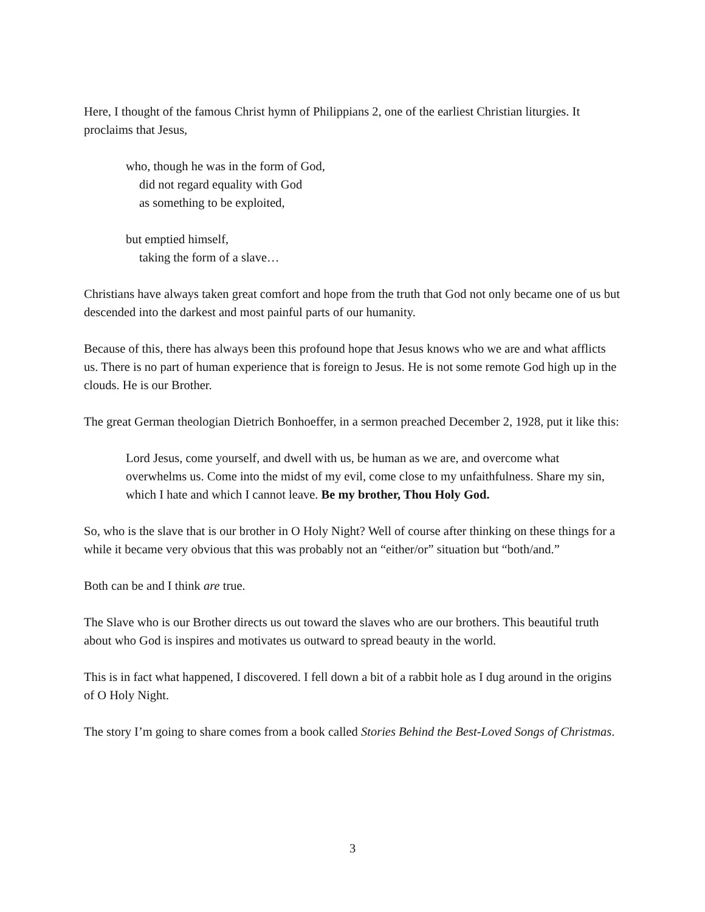Here, I thought of the famous Christ hymn of Philippians 2, one of the earliest Christian liturgies. It proclaims that Jesus,
who, though he was in the form of God,
did not regard equality with God
as something to be exploited,
but emptied himself,
taking the form of a slave…
Christians have always taken great comfort and hope from the truth that God not only became one of us but descended into the darkest and most painful parts of our humanity.
Because of this, there has always been this profound hope that Jesus knows who we are and what afflicts us. There is no part of human experience that is foreign to Jesus. He is not some remote God high up in the clouds. He is our Brother.
The great German theologian Dietrich Bonhoeffer, in a sermon preached December 2, 1928, put it like this:
Lord Jesus, come yourself, and dwell with us, be human as we are, and overcome what overwhelms us. Come into the midst of my evil, come close to my unfaithfulness. Share my sin, which I hate and which I cannot leave. Be my brother, Thou Holy God.
So, who is the slave that is our brother in O Holy Night? Well of course after thinking on these things for a while it became very obvious that this was probably not an “either/or” situation but “both/and.”
Both can be and I think are true.
The Slave who is our Brother directs us out toward the slaves who are our brothers. This beautiful truth about who God is inspires and motivates us outward to spread beauty in the world.
This is in fact what happened, I discovered. I fell down a bit of a rabbit hole as I dug around in the origins of O Holy Night.
The story I’m going to share comes from a book called Stories Behind the Best-Loved Songs of Christmas.
3